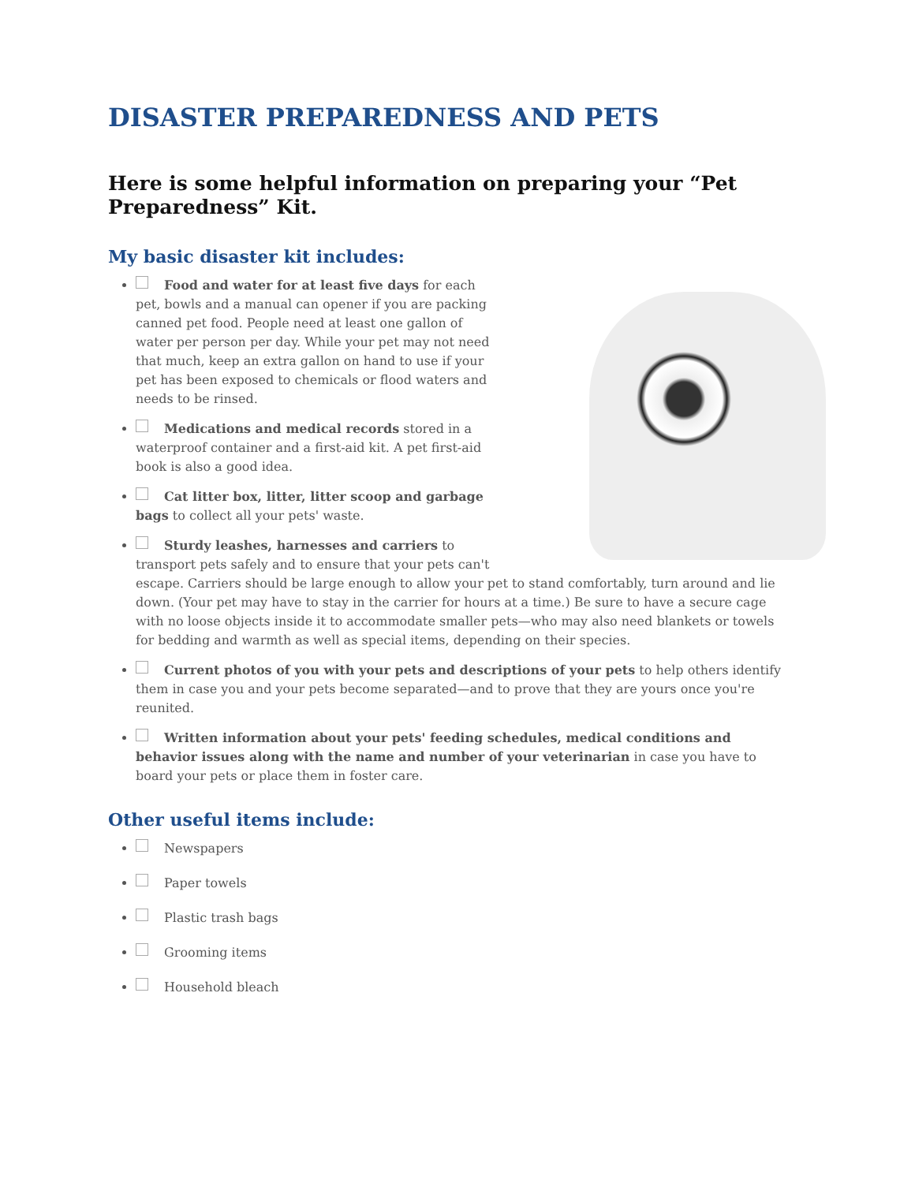DISASTER PREPAREDNESS AND PETS
Here is some helpful information on preparing your “Pet Preparedness” Kit.
My basic disaster kit includes:
Food and water for at least five days for each pet, bowls and a manual can opener if you are packing canned pet food. People need at least one gallon of water per person per day. While your pet may not need that much, keep an extra gallon on hand to use if your pet has been exposed to chemicals or flood waters and needs to be rinsed.
Medications and medical records stored in a waterproof container and a first-aid kit. A pet first-aid book is also a good idea.
Cat litter box, litter, litter scoop and garbage bags to collect all your pets' waste.
Sturdy leashes, harnesses and carriers to transport pets safely and to ensure that your pets can't escape. Carriers should be large enough to allow your pet to stand comfortably, turn around and lie down. (Your pet may have to stay in the carrier for hours at a time.) Be sure to have a secure cage with no loose objects inside it to accommodate smaller pets—who may also need blankets or towels for bedding and warmth as well as special items, depending on their species.
Current photos of you with your pets and descriptions of your pets to help others identify them in case you and your pets become separated—and to prove that they are yours once you're reunited.
Written information about your pets' feeding schedules, medical conditions and behavior issues along with the name and number of your veterinarian in case you have to board your pets or place them in foster care.
Other useful items include:
Newspapers
Paper towels
Plastic trash bags
Grooming items
Household bleach